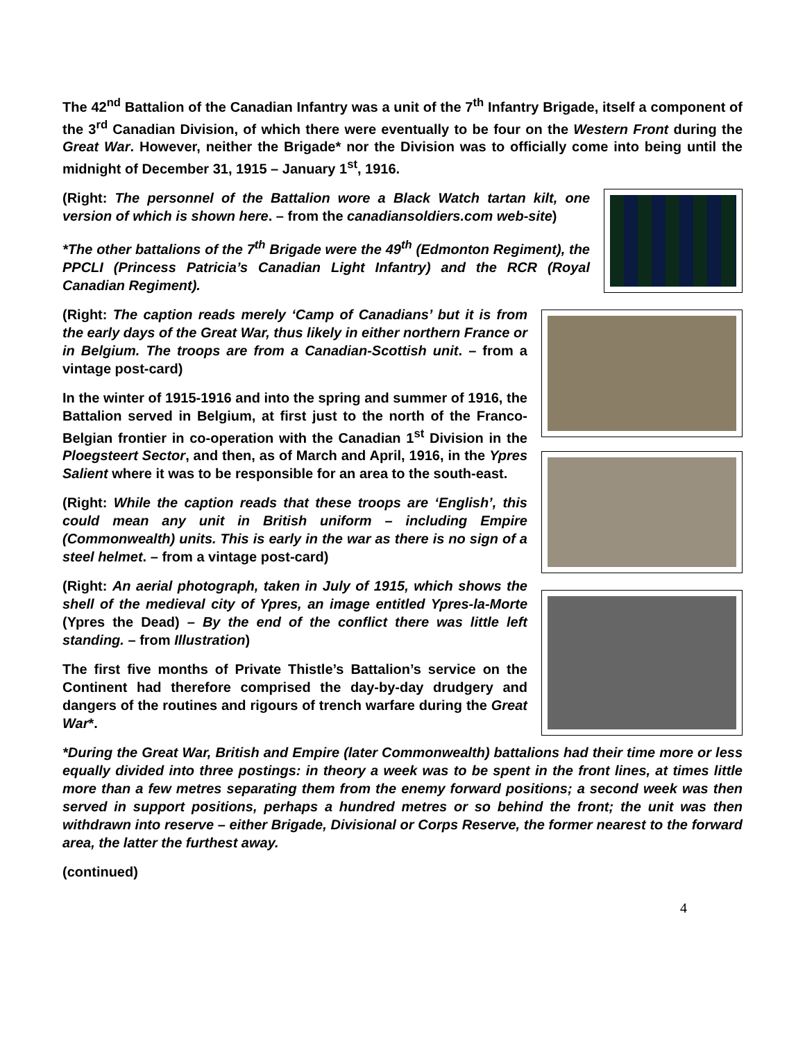The 42<sup>nd</sup> Battalion of the Canadian Infantry was a unit of the 7<sup>th</sup> Infantry Brigade, itself a component of the 3<sup>rd</sup> Canadian Division, of which there were eventually to be four on the Western Front during the Great War. However, neither the Brigade* nor the Division was to officially come into being until the midnight of December 31, 1915 – January 1<sup>st</sup>, 1916.
(Right: The personnel of the Battalion wore a Black Watch tartan kilt, one version of which is shown here. – from the canadiansoldiers.com web-site)
*The other battalions of the 7<sup>th</sup> Brigade were the 49<sup>th</sup> (Edmonton Regiment), the PPCLI (Princess Patricia’s Canadian Light Infantry) and the RCR (Royal Canadian Regiment).
(Right: The caption reads merely ‘Camp of Canadians’ but it is from the early days of the Great War, thus likely in either northern France or in Belgium. The troops are from a Canadian-Scottish unit. – from a vintage post-card)
In the winter of 1915-1916 and into the spring and summer of 1916, the Battalion served in Belgium, at first just to the north of the Franco-Belgian frontier in co-operation with the Canadian 1<sup>st</sup> Division in the Ploegsteert Sector, and then, as of March and April, 1916, in the Ypres Salient where it was to be responsible for an area to the south-east.
(Right: While the caption reads that these troops are ‘English’, this could mean any unit in British uniform – including Empire (Commonwealth) units. This is early in the war as there is no sign of a steel helmet. – from a vintage post-card)
(Right: An aerial photograph, taken in July of 1915, which shows the shell of the medieval city of Ypres, an image entitled Ypres-la-Morte (Ypres the Dead) – By the end of the conflict there was little left standing. – from Illustration)
The first five months of Private Thistle’s Battalion’s service on the Continent had therefore comprised the day-by-day drudgery and dangers of the routines and rigours of trench warfare during the Great War*.
*During the Great War, British and Empire (later Commonwealth) battalions had their time more or less equally divided into three postings: in theory a week was to be spent in the front lines, at times little more than a few metres separating them from the enemy forward positions; a second week was then served in support positions, perhaps a hundred metres or so behind the front; the unit was then withdrawn into reserve – either Brigade, Divisional or Corps Reserve, the former nearest to the forward area, the latter the furthest away.
(continued)
4